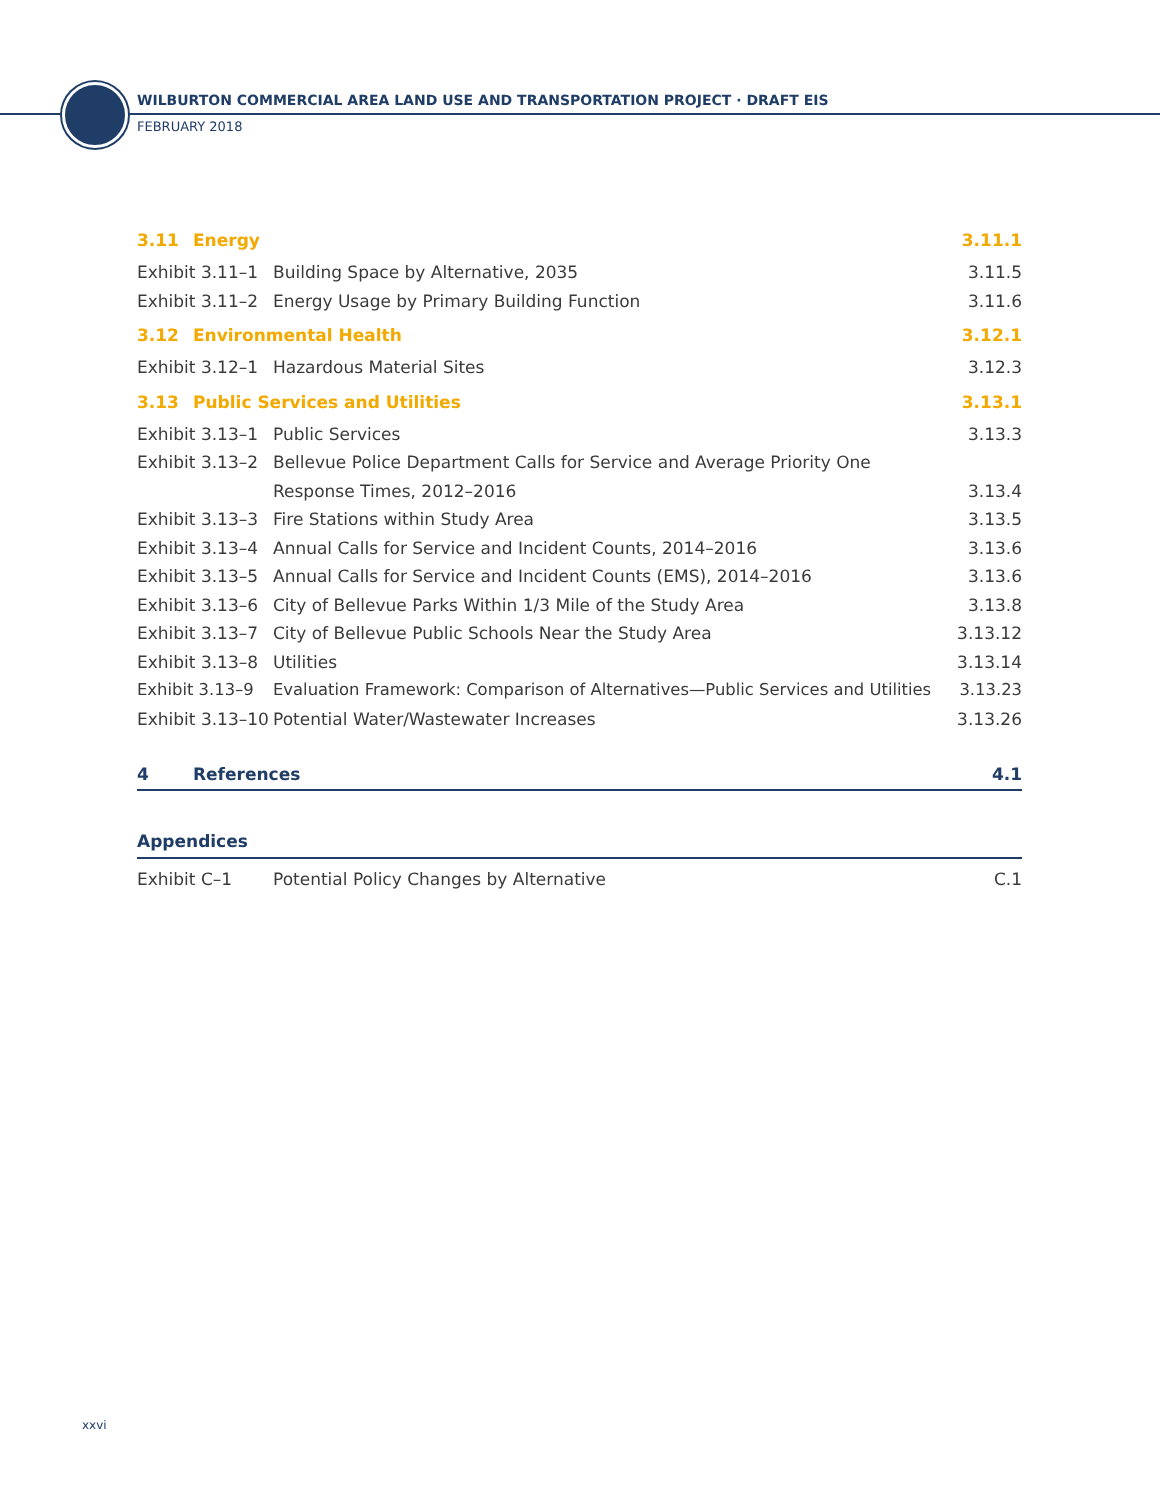WILBURTON COMMERCIAL AREA LAND USE AND TRANSPORTATION PROJECT · DRAFT EIS
FEBRUARY 2018
3.11 Energy 3.11.1
Exhibit 3.11–1 Building Space by Alternative, 2035 3.11.5
Exhibit 3.11–2 Energy Usage by Primary Building Function 3.11.6
3.12 Environmental Health 3.12.1
Exhibit 3.12–1 Hazardous Material Sites 3.12.3
3.13 Public Services and Utilities 3.13.1
Exhibit 3.13–1 Public Services 3.13.3
Exhibit 3.13–2 Bellevue Police Department Calls for Service and Average Priority One
Response Times, 2012–2016 3.13.4
Exhibit 3.13–3 Fire Stations within Study Area 3.13.5
Exhibit 3.13–4 Annual Calls for Service and Incident Counts, 2014–2016 3.13.6
Exhibit 3.13–5 Annual Calls for Service and Incident Counts (EMS), 2014–2016 3.13.6
Exhibit 3.13–6 City of Bellevue Parks Within 1/3 Mile of the Study Area 3.13.8
Exhibit 3.13–7 City of Bellevue Public Schools Near the Study Area 3.13.12
Exhibit 3.13–8 Utilities 3.13.14
Exhibit 3.13–9 Evaluation Framework: Comparison of Alternatives—Public Services and Utilities 3.13.23
Exhibit 3.13–10 Potential Water/Wastewater Increases 3.13.26
4 References 4.1
Appendices
Exhibit C–1 Potential Policy Changes by Alternative C.1
xxvi